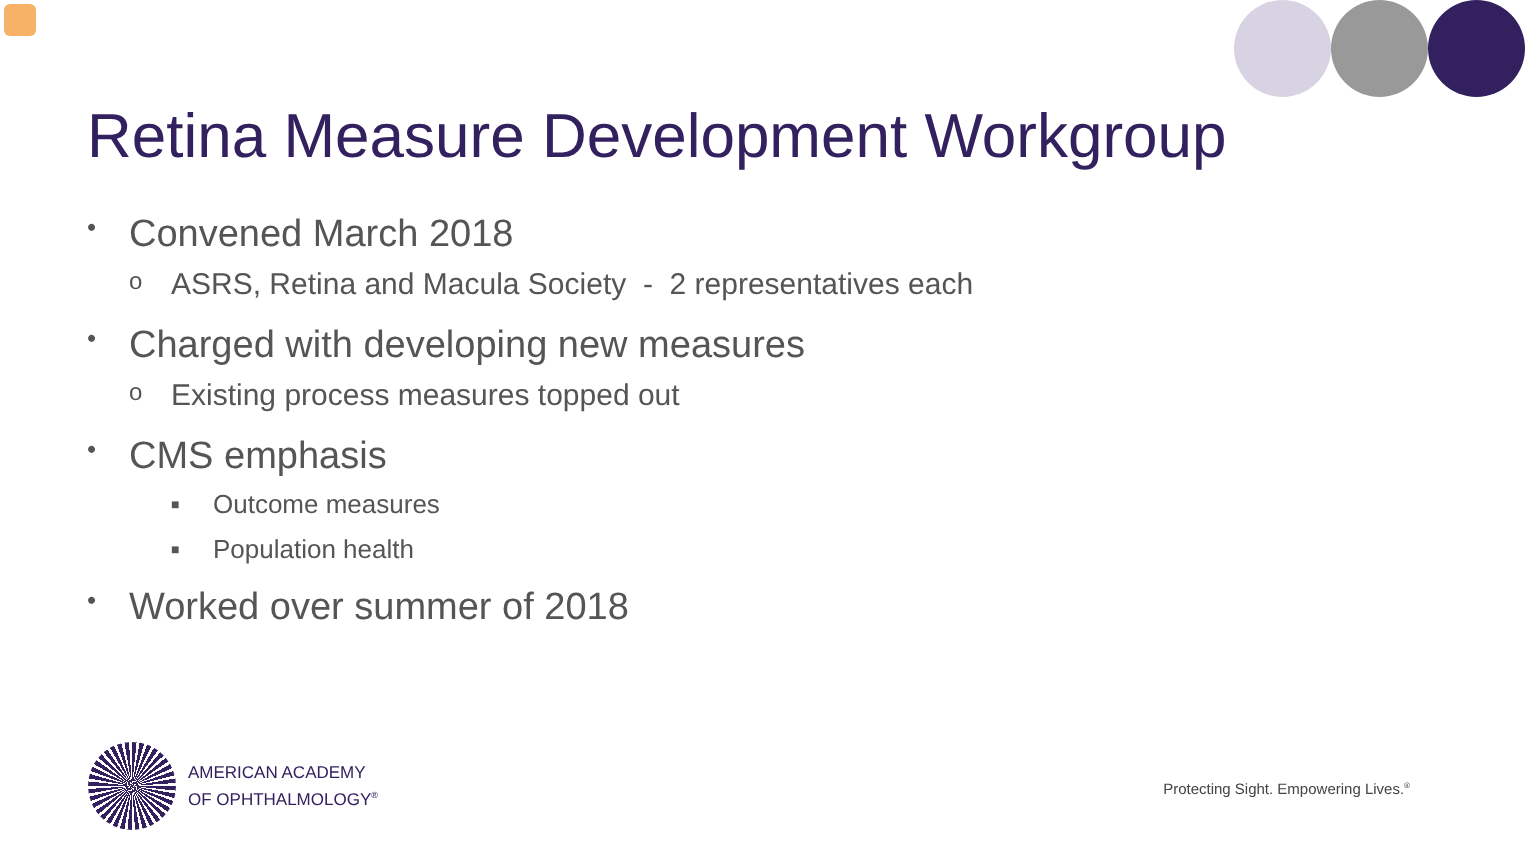Retina Measure Development Workgroup
• Convened March 2018
o ASRS, Retina and Macula Society - 2 representatives each
• Charged with developing new measures
o Existing process measures topped out
• CMS emphasis
■ Outcome measures
■ Population health
• Worked over summer of 2018
AMERICAN ACADEMY
OF OPHTHALMOLOGY<sup>®</sup>
Protecting Sight. Empowering Lives.<sup>®</sup>